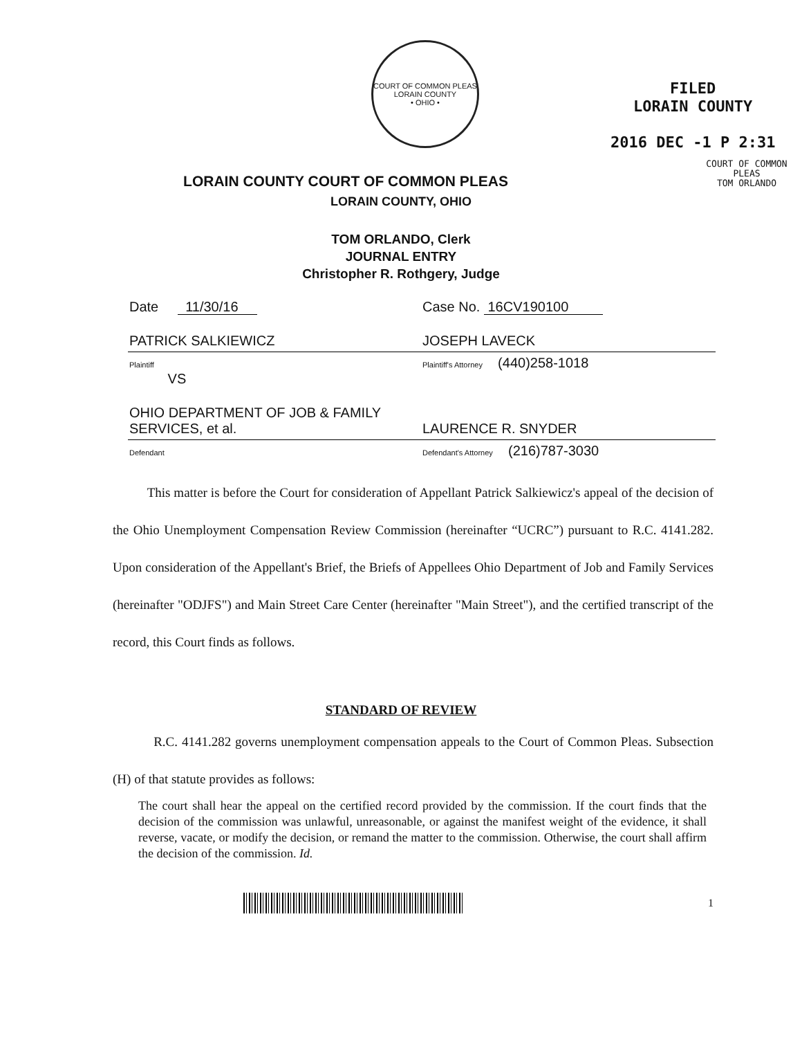COURT OF COMMON PLEAS
LORAIN COUNTY
• OHIO •
FILED
LORAIN COUNTY
2016 DEC -1 P 2:31
COURT OF COMMON PLEAS
TOM ORLANDO
LORAIN COUNTY COURT OF COMMON PLEAS
LORAIN COUNTY, OHIO
TOM ORLANDO, Clerk
JOURNAL ENTRY
Christopher R. Rothgery, Judge
| Date 11/30/16 | Case No. 16CV190100 |
| PATRICK SALKIEWICZ | JOSEPH LAVECK |
| Plaintiff VS | Plaintiff's Attorney (440)258-1018 |
| OHIO DEPARTMENT OF JOB & FAMILY SERVICES, et al. | LAURENCE R. SNYDER |
| Defendant | Defendant's Attorney (216)787-3030 |
This matter is before the Court for consideration of Appellant Patrick Salkiewicz's appeal of the decision of the Ohio Unemployment Compensation Review Commission (hereinafter “UCRC”) pursuant to R.C. 4141.282. Upon consideration of the Appellant's Brief, the Briefs of Appellees Ohio Department of Job and Family Services (hereinafter "ODJFS") and Main Street Care Center (hereinafter "Main Street"), and the certified transcript of the record, this Court finds as follows.
STANDARD OF REVIEW
R.C. 4141.282 governs unemployment compensation appeals to the Court of Common Pleas. Subsection (H) of that statute provides as follows:
The court shall hear the appeal on the certified record provided by the commission. If the court finds that the decision of the commission was unlawful, unreasonable, or against the manifest weight of the evidence, it shall reverse, vacate, or modify the decision, or remand the matter to the commission. Otherwise, the court shall affirm the decision of the commission. Id.
1